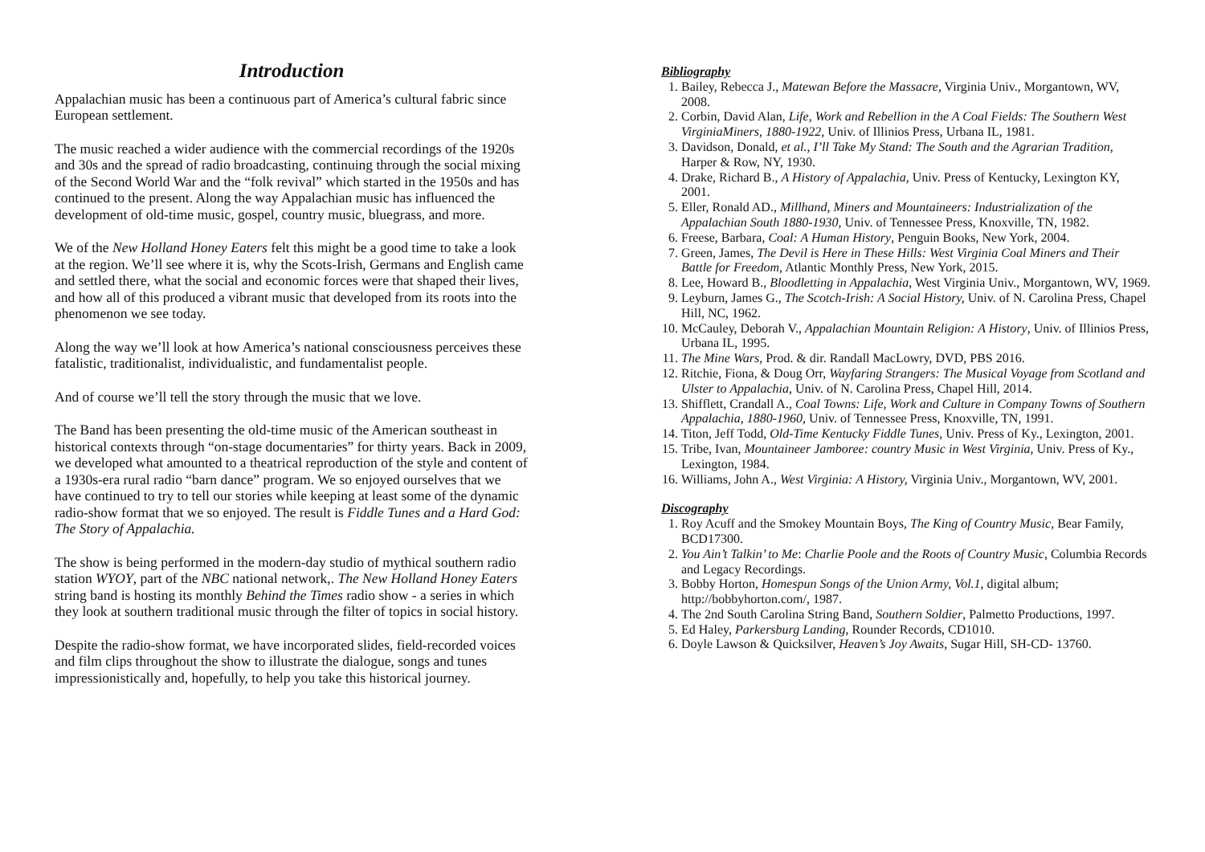Introduction
Appalachian music has been a continuous part of America’s cultural fabric since European settlement.
The music reached a wider audience with the commercial recordings of the 1920s and 30s and the spread of radio broadcasting, continuing through the social mixing of the Second World War and the “folk revival” which started in the 1950s and has continued to the present. Along the way Appalachian music has influenced the development of old-time music, gospel, country music, bluegrass, and more.
We of the New Holland Honey Eaters felt this might be a good time to take a look at the region. We’ll see where it is, why the Scots-Irish, Germans and English came and settled there, what the social and economic forces were that shaped their lives, and how all of this produced a vibrant music that developed from its roots into the phenomenon we see today.
Along the way we’ll look at how America’s national consciousness perceives these fatalistic, traditionalist, individualistic, and fundamentalist people.
And of course we’ll tell the story through the music that we love.
The Band has been presenting the old-time music of the American southeast in historical contexts through “on-stage documentaries” for thirty years. Back in 2009, we developed what amounted to a theatrical reproduction of the style and content of a 1930s-era rural radio “barn dance” program. We so enjoyed ourselves that we have continued to try to tell our stories while keeping at least some of the dynamic radio-show format that we so enjoyed. The result is Fiddle Tunes and a Hard God: The Story of Appalachia.
The show is being performed in the modern-day studio of mythical southern radio station WYOY, part of the NBC national network,. The New Holland Honey Eaters string band is hosting its monthly Behind the Times radio show - a series in which they look at southern traditional music through the filter of topics in social history.
Despite the radio-show format, we have incorporated slides, field-recorded voices and film clips throughout the show to illustrate the dialogue, songs and tunes impressionistically and, hopefully, to help you take this historical journey.
Bibliography
1. Bailey, Rebecca J., Matewan Before the Massacre, Virginia Univ., Morgantown, WV, 2008.
2. Corbin, David Alan, Life, Work and Rebellion in the A Coal Fields: The Southern West VirginiaMiners, 1880-1922, Univ. of Illinios Press, Urbana IL, 1981.
3. Davidson, Donald, et al., I’ll Take My Stand: The South and the Agrarian Tradition, Harper & Row, NY, 1930.
4. Drake, Richard B., A History of Appalachia, Univ. Press of Kentucky, Lexington KY, 2001.
5. Eller, Ronald AD., Millhand, Miners and Mountaineers: Industrialization of the Appalachian South 1880-1930, Univ. of Tennessee Press, Knoxville, TN, 1982.
6. Freese, Barbara, Coal: A Human History, Penguin Books, New York, 2004.
7. Green, James, The Devil is Here in These Hills: West Virginia Coal Miners and Their Battle for Freedom, Atlantic Monthly Press, New York, 2015.
8. Lee, Howard B., Bloodletting in Appalachia, West Virginia Univ., Morgantown, WV, 1969.
9. Leyburn, James G., The Scotch-Irish: A Social History, Univ. of N. Carolina Press, Chapel Hill, NC, 1962.
10. McCauley, Deborah V., Appalachian Mountain Religion: A History, Univ. of Illinios Press, Urbana IL, 1995.
11. The Mine Wars, Prod. & dir. Randall MacLowry, DVD, PBS 2016.
12. Ritchie, Fiona, & Doug Orr, Wayfaring Strangers: The Musical Voyage from Scotland and Ulster to Appalachia, Univ. of N. Carolina Press, Chapel Hill, 2014.
13. Shifflett, Crandall A., Coal Towns: Life, Work and Culture in Company Towns of Southern Appalachia, 1880-1960, Univ. of Tennessee Press, Knoxville, TN, 1991.
14. Titon, Jeff Todd, Old-Time Kentucky Fiddle Tunes, Univ. Press of Ky., Lexington, 2001.
15. Tribe, Ivan, Mountaineer Jamboree: country Music in West Virginia, Univ. Press of Ky., Lexington, 1984.
16. Williams, John A., West Virginia: A History, Virginia Univ., Morgantown, WV, 2001.
Discography
1. Roy Acuff and the Smokey Mountain Boys, The King of Country Music, Bear Family, BCD17300.
2. You Ain’t Talkin’ to Me: Charlie Poole and the Roots of Country Music, Columbia Records and Legacy Recordings.
3. Bobby Horton, Homespun Songs of the Union Army, Vol.1, digital album; http://bobbyhorton.com/, 1987.
4. The 2nd South Carolina String Band, Southern Soldier, Palmetto Productions, 1997.
5. Ed Haley, Parkersburg Landing, Rounder Records, CD1010.
6. Doyle Lawson & Quicksilver, Heaven’s Joy Awaits, Sugar Hill, SH-CD- 13760.